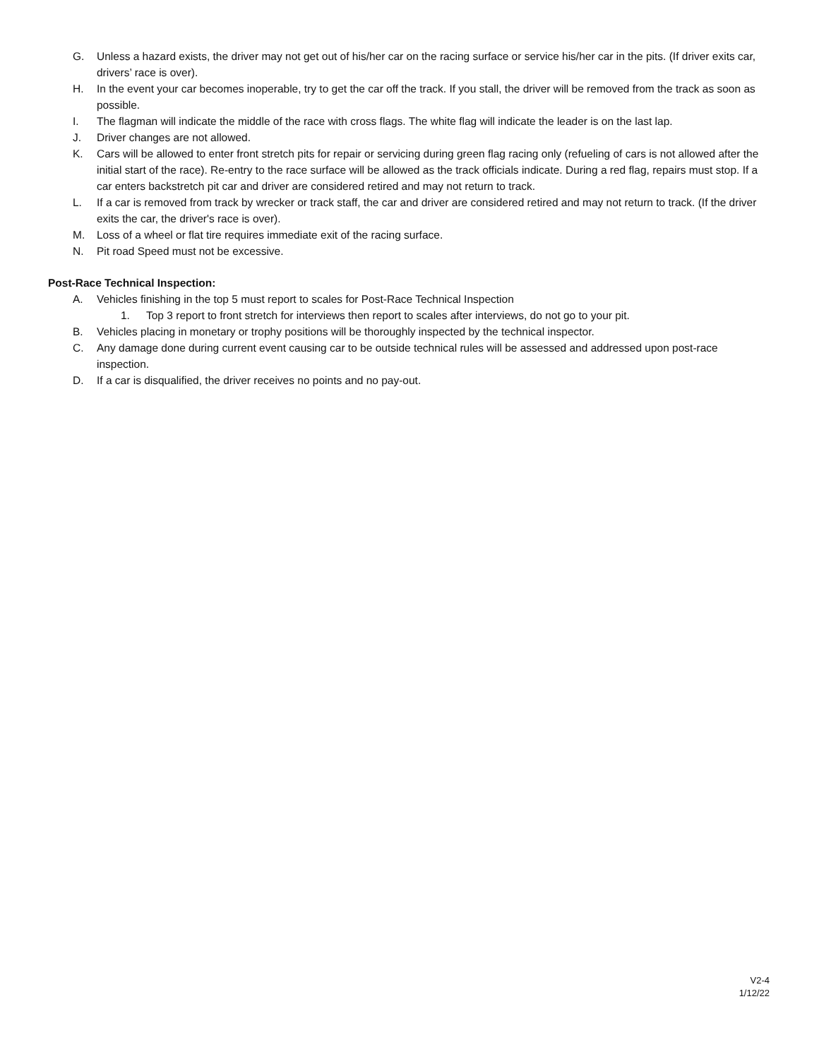G. Unless a hazard exists, the driver may not get out of his/her car on the racing surface or service his/her car in the pits. (If driver exits car, drivers’ race is over).
H. In the event your car becomes inoperable, try to get the car off the track. If you stall, the driver will be removed from the track as soon as possible.
I. The flagman will indicate the middle of the race with cross flags. The white flag will indicate the leader is on the last lap.
J. Driver changes are not allowed.
K. Cars will be allowed to enter front stretch pits for repair or servicing during green flag racing only (refueling of cars is not allowed after the initial start of the race). Re-entry to the race surface will be allowed as the track officials indicate. During a red flag, repairs must stop. If a car enters backstretch pit car and driver are considered retired and may not return to track.
L. If a car is removed from track by wrecker or track staff, the car and driver are considered retired and may not return to track. (If the driver exits the car, the driver's race is over).
M. Loss of a wheel or flat tire requires immediate exit of the racing surface.
N. Pit road Speed must not be excessive.
Post-Race Technical Inspection:
A. Vehicles finishing in the top 5 must report to scales for Post-Race Technical Inspection
1. Top 3 report to front stretch for interviews then report to scales after interviews, do not go to your pit.
B. Vehicles placing in monetary or trophy positions will be thoroughly inspected by the technical inspector.
C. Any damage done during current event causing car to be outside technical rules will be assessed and addressed upon post-race inspection.
D. If a car is disqualified, the driver receives no points and no pay-out.
V2-4
1/12/22